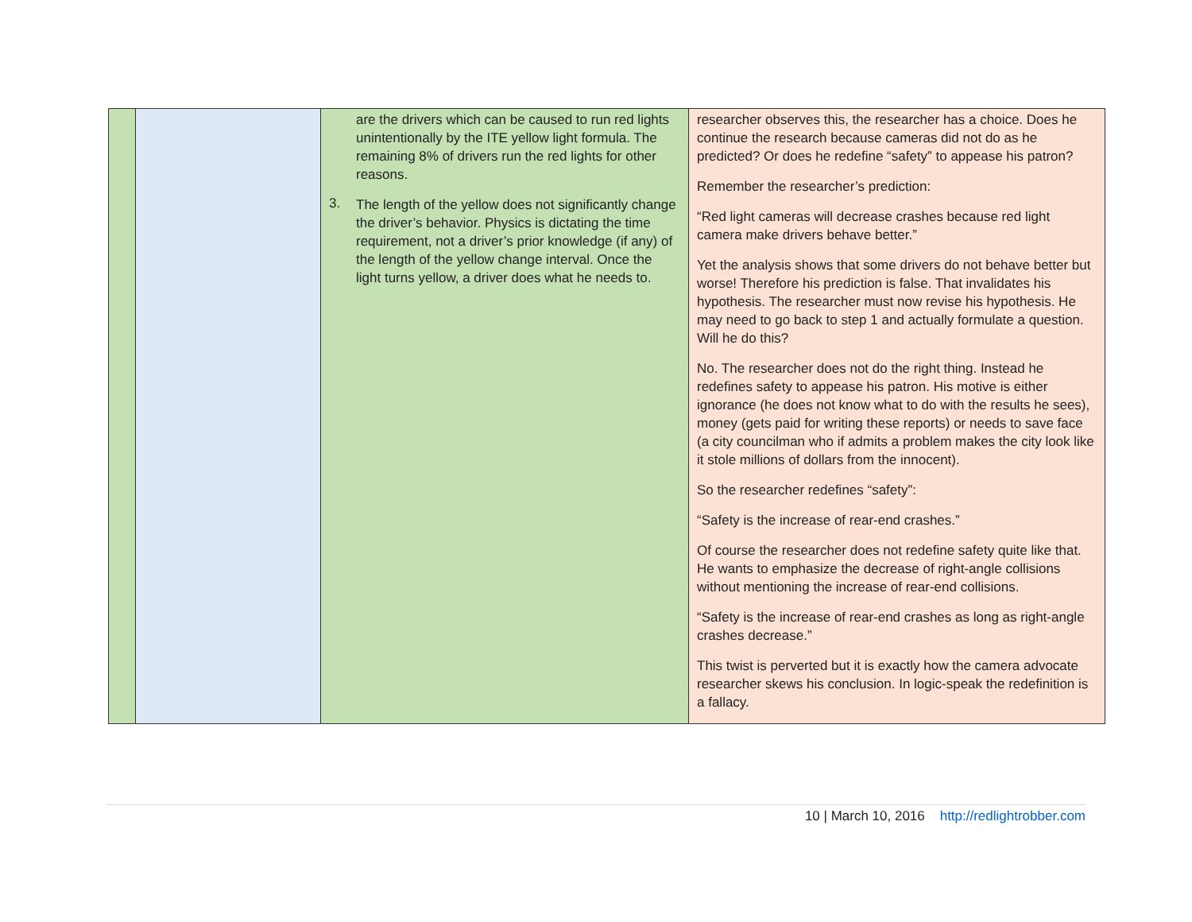| | | are the drivers which can be caused to run red lights unintentionally by the ITE yellow light formula. The remaining 8% of drivers run the red lights for other reasons. 3. The length of the yellow does not significantly change the driver’s behavior. Physics is dictating the time requirement, not a driver’s prior knowledge (if any) of the length of the yellow change interval. Once the light turns yellow, a driver does what he needs to. | researcher observes this, the researcher has a choice. Does he continue the research because cameras did not do as he predicted? Or does he redefine “safety” to appease his patron? Remember the researcher’s prediction: “Red light cameras will decrease crashes because red light camera make drivers behave better.” Yet the analysis shows that some drivers do not behave better but worse! Therefore his prediction is false. That invalidates his hypothesis. The researcher must now revise his hypothesis. He may need to go back to step 1 and actually formulate a question. Will he do this? No. The researcher does not do the right thing. Instead he redefines safety to appease his patron. His motive is either ignorance (he does not know what to do with the results he sees), money (gets paid for writing these reports) or needs to save face (a city councilman who if admits a problem makes the city look like it stole millions of dollars from the innocent). So the researcher redefines “safety”: “Safety is the increase of rear-end crashes.” Of course the researcher does not redefine safety quite like that. He wants to emphasize the decrease of right-angle collisions without mentioning the increase of rear-end collisions. “Safety is the increase of rear-end crashes as long as right-angle crashes decrease.” This twist is perverted but it is exactly how the camera advocate researcher skews his conclusion. In logic-speak the redefinition is a fallacy. |
10 | March 10, 2016 http://redlightrobber.com